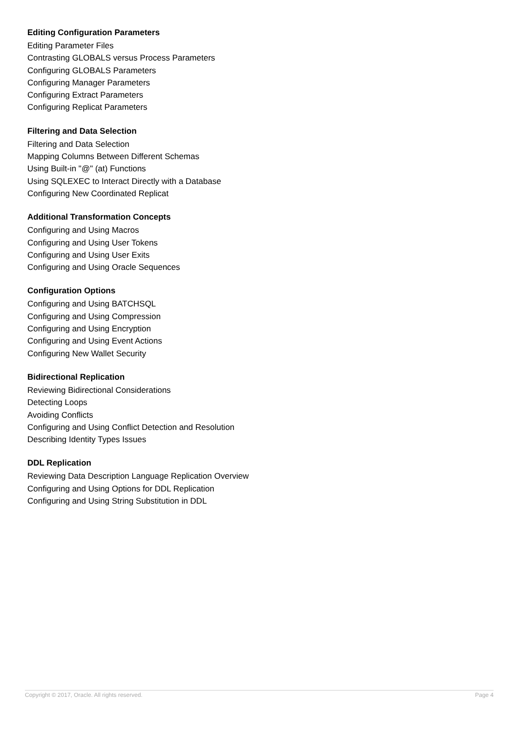Editing Configuration Parameters
Editing Parameter Files
Contrasting GLOBALS versus Process Parameters
Configuring GLOBALS Parameters
Configuring Manager Parameters
Configuring Extract Parameters
Configuring Replicat Parameters
Filtering and Data Selection
Filtering and Data Selection
Mapping Columns Between Different Schemas
Using Built-in "@" (at) Functions
Using SQLEXEC to Interact Directly with a Database
Configuring New Coordinated Replicat
Additional Transformation Concepts
Configuring and Using Macros
Configuring and Using User Tokens
Configuring and Using User Exits
Configuring and Using Oracle Sequences
Configuration Options
Configuring and Using BATCHSQL
Configuring and Using Compression
Configuring and Using Encryption
Configuring and Using Event Actions
Configuring New Wallet Security
Bidirectional Replication
Reviewing Bidirectional Considerations
Detecting Loops
Avoiding Conflicts
Configuring and Using Conflict Detection and Resolution
Describing Identity Types Issues
DDL Replication
Reviewing Data Description Language Replication Overview
Configuring and Using Options for DDL Replication
Configuring and Using String Substitution in DDL
Copyright © 2017, Oracle. All rights reserved. Page 4